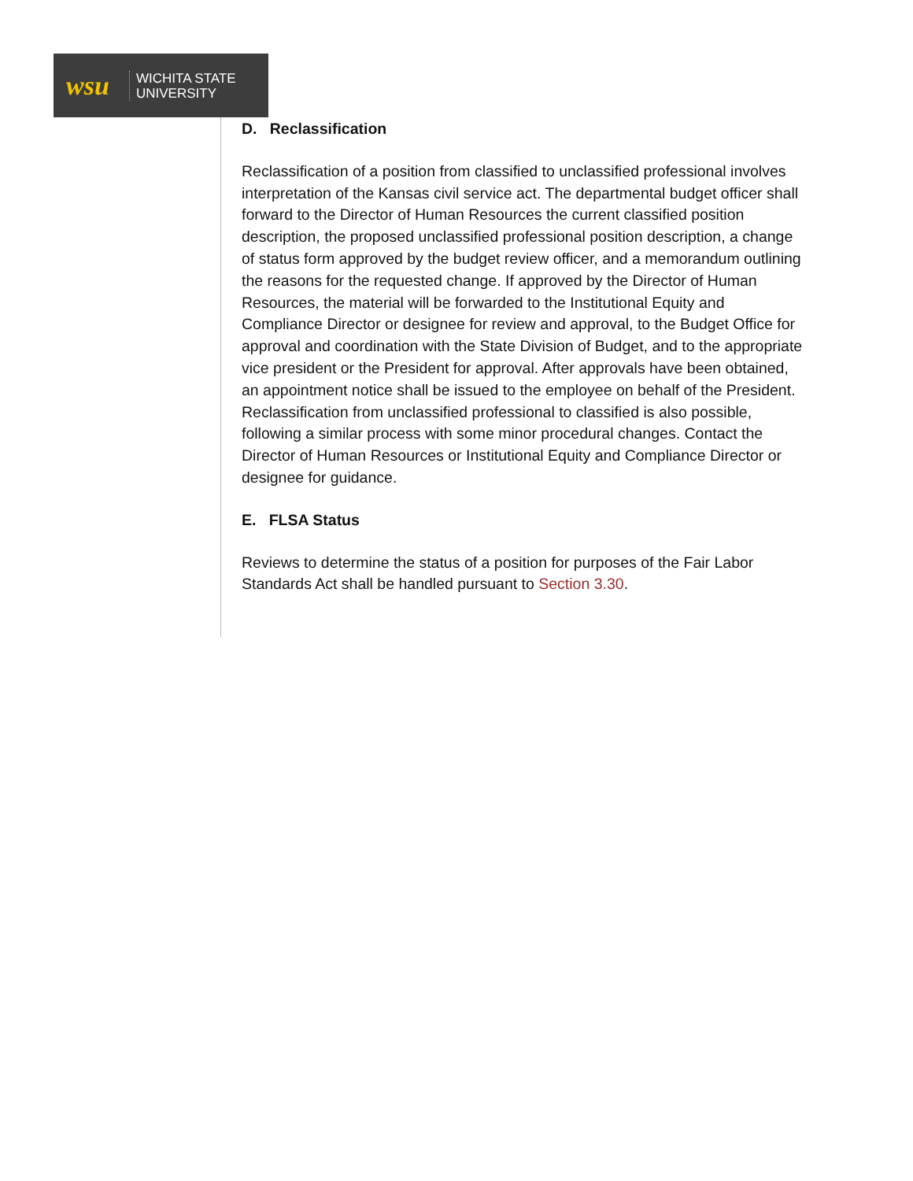wsu
WICHITA STATE
UNIVERSITY
D. Reclassification
Reclassification of a position from classified to unclassified professional involves interpretation of the Kansas civil service act. The departmental budget officer shall forward to the Director of Human Resources the current classified position description, the proposed unclassified professional position description, a change of status form approved by the budget review officer, and a memorandum outlining the reasons for the requested change. If approved by the Director of Human Resources, the material will be forwarded to the Institutional Equity and Compliance Director or designee for review and approval, to the Budget Office for approval and coordination with the State Division of Budget, and to the appropriate vice president or the President for approval. After approvals have been obtained, an appointment notice shall be issued to the employee on behalf of the President. Reclassification from unclassified professional to classified is also possible, following a similar process with some minor procedural changes. Contact the Director of Human Resources or Institutional Equity and Compliance Director or designee for guidance.
E. FLSA Status
Reviews to determine the status of a position for purposes of the Fair Labor Standards Act shall be handled pursuant to Section 3.30.